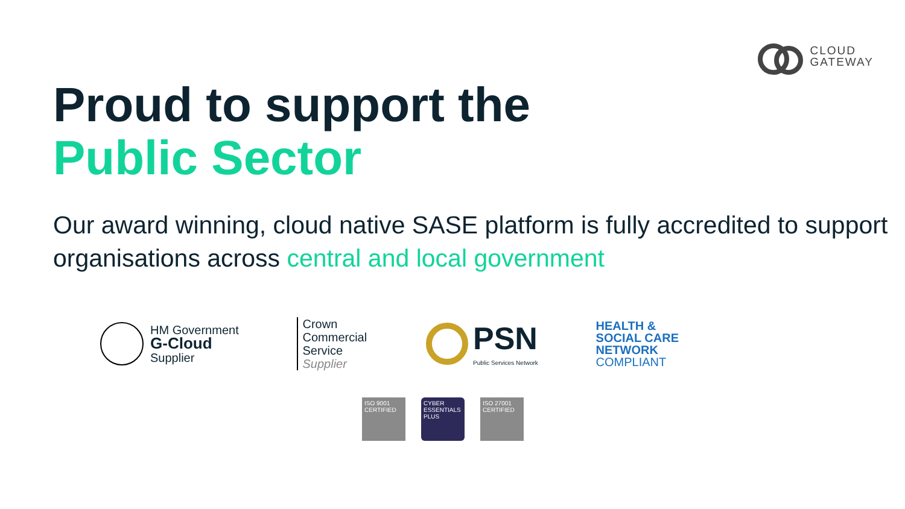CLOUD
GATEWAY
Proud to support the
Public Sector
Our award winning, cloud native SASE platform is fully accredited to support organisations across central and local government
HM Government
G-Cloud
Supplier
Crown
Commercial
Service
Supplier
PSN
Public Services Network
HEALTH &
SOCIAL CARE
NETWORK
COMPLIANT
ISO 9001 CERTIFIED
CYBER ESSENTIALS PLUS
ISO 27001 CERTIFIED